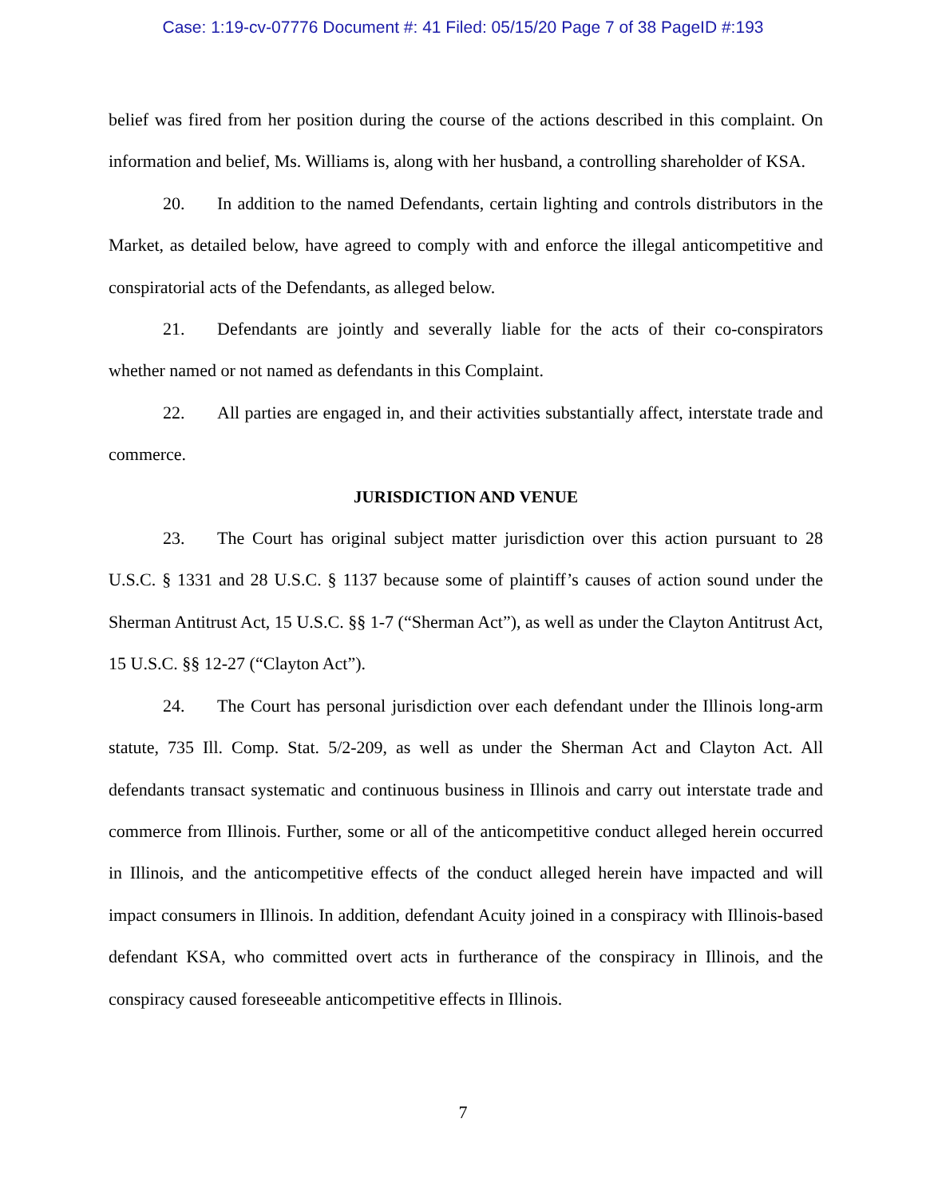Case: 1:19-cv-07776 Document #: 41 Filed: 05/15/20 Page 7 of 38 PageID #:193
belief was fired from her position during the course of the actions described in this complaint. On information and belief, Ms. Williams is, along with her husband, a controlling shareholder of KSA.
20. In addition to the named Defendants, certain lighting and controls distributors in the Market, as detailed below, have agreed to comply with and enforce the illegal anticompetitive and conspiratorial acts of the Defendants, as alleged below.
21. Defendants are jointly and severally liable for the acts of their co-conspirators whether named or not named as defendants in this Complaint.
22. All parties are engaged in, and their activities substantially affect, interstate trade and commerce.
JURISDICTION AND VENUE
23. The Court has original subject matter jurisdiction over this action pursuant to 28 U.S.C. § 1331 and 28 U.S.C. § 1137 because some of plaintiff’s causes of action sound under the Sherman Antitrust Act, 15 U.S.C. §§ 1-7 (“Sherman Act”), as well as under the Clayton Antitrust Act, 15 U.S.C. §§ 12-27 (“Clayton Act”).
24. The Court has personal jurisdiction over each defendant under the Illinois long-arm statute, 735 Ill. Comp. Stat. 5/2-209, as well as under the Sherman Act and Clayton Act. All defendants transact systematic and continuous business in Illinois and carry out interstate trade and commerce from Illinois. Further, some or all of the anticompetitive conduct alleged herein occurred in Illinois, and the anticompetitive effects of the conduct alleged herein have impacted and will impact consumers in Illinois. In addition, defendant Acuity joined in a conspiracy with Illinois-based defendant KSA, who committed overt acts in furtherance of the conspiracy in Illinois, and the conspiracy caused foreseeable anticompetitive effects in Illinois.
7